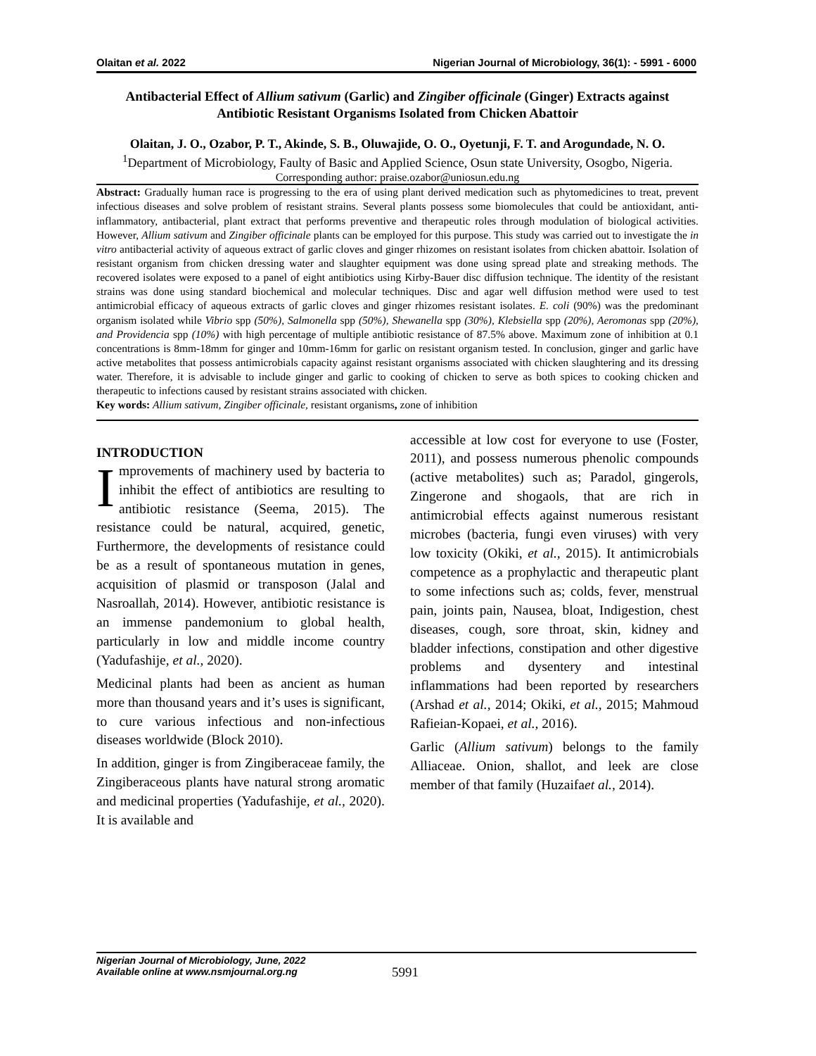Olaitan et al. 2022 Nigerian Journal of Microbiology, 36(1): - 5991 - 6000
Antibacterial Effect of Allium sativum (Garlic) and Zingiber officinale (Ginger) Extracts against Antibiotic Resistant Organisms Isolated from Chicken Abattoir
Olaitan, J. O., Ozabor, P. T., Akinde, S. B., Oluwajide, O. O., Oyetunji, F. T. and Arogundade, N. O.
<sup>1</sup> Department of Microbiology, Faulty of Basic and Applied Science, Osun state University, Osogbo, Nigeria.
Corresponding author: praise.ozabor@uniosun.edu.ng
Abstract: Gradually human race is progressing to the era of using plant derived medication such as phytomedicines to treat, prevent infectious diseases and solve problem of resistant strains. Several plants possess some biomolecules that could be antioxidant, anti-inflammatory, antibacterial, plant extract that performs preventive and therapeutic roles through modulation of biological activities. However, Allium sativum and Zingiber officinale plants can be employed for this purpose. This study was carried out to investigate the in vitro antibacterial activity of aqueous extract of garlic cloves and ginger rhizomes on resistant isolates from chicken abattoir. Isolation of resistant organism from chicken dressing water and slaughter equipment was done using spread plate and streaking methods. The recovered isolates were exposed to a panel of eight antibiotics using Kirby-Bauer disc diffusion technique. The identity of the resistant strains was done using standard biochemical and molecular techniques. Disc and agar well diffusion method were used to test antimicrobial efficacy of aqueous extracts of garlic cloves and ginger rhizomes resistant isolates. E. coli (90%) was the predominant organism isolated while Vibrio spp (50%), Salmonella spp (50%), Shewanella spp (30%), Klebsiella spp (20%), Aeromonas spp (20%), and Providencia spp (10%) with high percentage of multiple antibiotic resistance of 87.5% above. Maximum zone of inhibition at 0.1 concentrations is 8mm-18mm for ginger and 10mm-16mm for garlic on resistant organism tested. In conclusion, ginger and garlic have active metabolites that possess antimicrobials capacity against resistant organisms associated with chicken slaughtering and its dressing water. Therefore, it is advisable to include ginger and garlic to cooking of chicken to serve as both spices to cooking chicken and therapeutic to infections caused by resistant strains associated with chicken.
Key words: Allium sativum, Zingiber officinale, resistant organisms, zone of inhibition
INTRODUCTION
Improvements of machinery used by bacteria to inhibit the effect of antibiotics are resulting to antibiotic resistance (Seema, 2015). The resistance could be natural, acquired, genetic, Furthermore, the developments of resistance could be as a result of spontaneous mutation in genes, acquisition of plasmid or transposon (Jalal and Nasroallah, 2014). However, antibiotic resistance is an immense pandemonium to global health, particularly in low and middle income country (Yadufashije, et al., 2020).
Medicinal plants had been as ancient as human more than thousand years and it’s uses is significant, to cure various infectious and non-infectious diseases worldwide (Block 2010).
In addition, ginger is from Zingiberaceae family, the Zingiberaceous plants have natural strong aromatic and medicinal properties (Yadufashije, et al., 2020). It is available and
accessible at low cost for everyone to use (Foster, 2011), and possess numerous phenolic compounds (active metabolites) such as; Paradol, gingerols, Zingerone and shogaols, that are rich in antimicrobial effects against numerous resistant microbes (bacteria, fungi even viruses) with very low toxicity (Okiki, et al., 2015). It antimicrobials competence as a prophylactic and therapeutic plant to some infections such as; colds, fever, menstrual pain, joints pain, Nausea, bloat, Indigestion, chest diseases, cough, sore throat, skin, kidney and bladder infections, constipation and other digestive problems and dysentery and intestinal inflammations had been reported by researchers (Arshad et al., 2014; Okiki, et al., 2015; Mahmoud Rafieian-Kopaei, et al., 2016).
Garlic (Allium sativum) belongs to the family Alliaceae. Onion, shallot, and leek are close member of that family (Huzaifaet al., 2014).
Nigerian Journal of Microbiology, June, 2022
Available online at www.nsmjournal.org.ng
5991